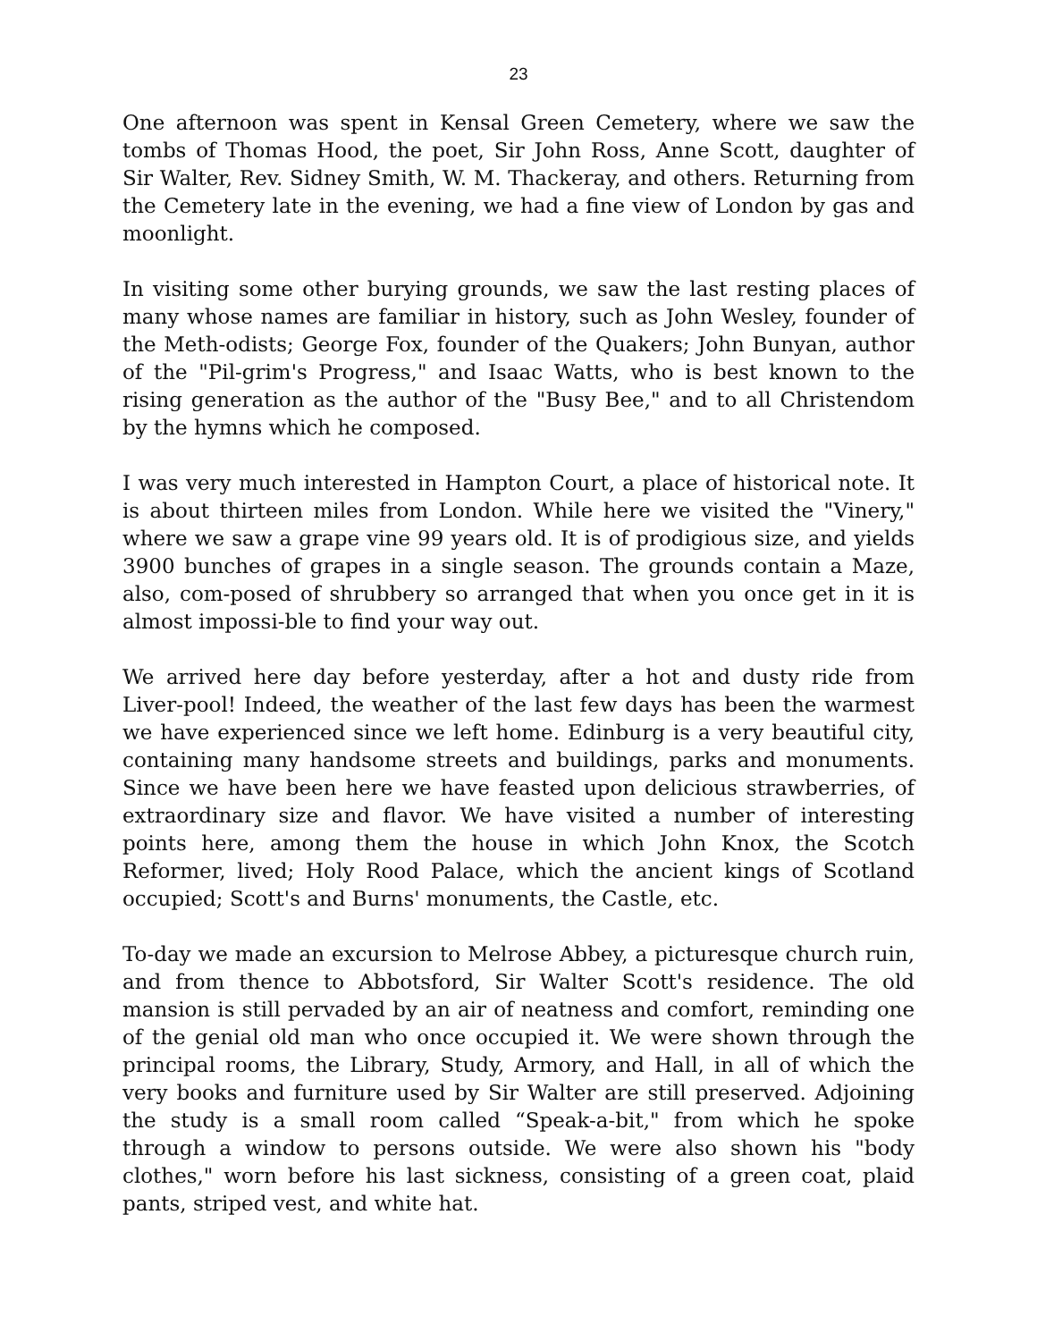23
One afternoon was spent in Kensal Green Cemetery, where we saw the tombs of Thomas Hood, the poet, Sir John Ross, Anne Scott, daughter of Sir Walter, Rev. Sidney Smith, W. M. Thackeray, and others. Returning from the Cemetery late in the evening, we had a fine view of London by gas and moonlight.
In visiting some other burying grounds, we saw the last resting places of many whose names are familiar in history, such as John Wesley, founder of the Meth-odists; George Fox, founder of the Quakers; John Bunyan, author of the "Pil-grim's Progress," and Isaac Watts, who is best known to the rising generation as the author of the "Busy Bee," and to all Christendom by the hymns which he composed.
I was very much interested in Hampton Court, a place of historical note. It is about thirteen miles from London. While here we visited the "Vinery," where we saw a grape vine 99 years old. It is of prodigious size, and yields 3900 bunches of grapes in a single season. The grounds contain a Maze, also, com-posed of shrubbery so arranged that when you once get in it is almost impossi-ble to find your way out.
We arrived here day before yesterday, after a hot and dusty ride from Liver-pool! Indeed, the weather of the last few days has been the warmest we have experienced since we left home. Edinburg is a very beautiful city, containing many handsome streets and buildings, parks and monuments. Since we have been here we have feasted upon delicious strawberries, of extraordinary size and flavor. We have visited a number of interesting points here, among them the house in which John Knox, the Scotch Reformer, lived; Holy Rood Palace, which the ancient kings of Scotland occupied; Scott's and Burns' monuments, the Castle, etc.
To-day we made an excursion to Melrose Abbey, a picturesque church ruin, and from thence to Abbotsford, Sir Walter Scott's residence. The old mansion is still pervaded by an air of neatness and comfort, reminding one of the genial old man who once occupied it. We were shown through the principal rooms, the Library, Study, Armory, and Hall, in all of which the very books and furniture used by Sir Walter are still preserved. Adjoining the study is a small room called “Speak-a-bit," from which he spoke through a window to persons outside. We were also shown his "body clothes," worn before his last sickness, consisting of a green coat, plaid pants, striped vest, and white hat.